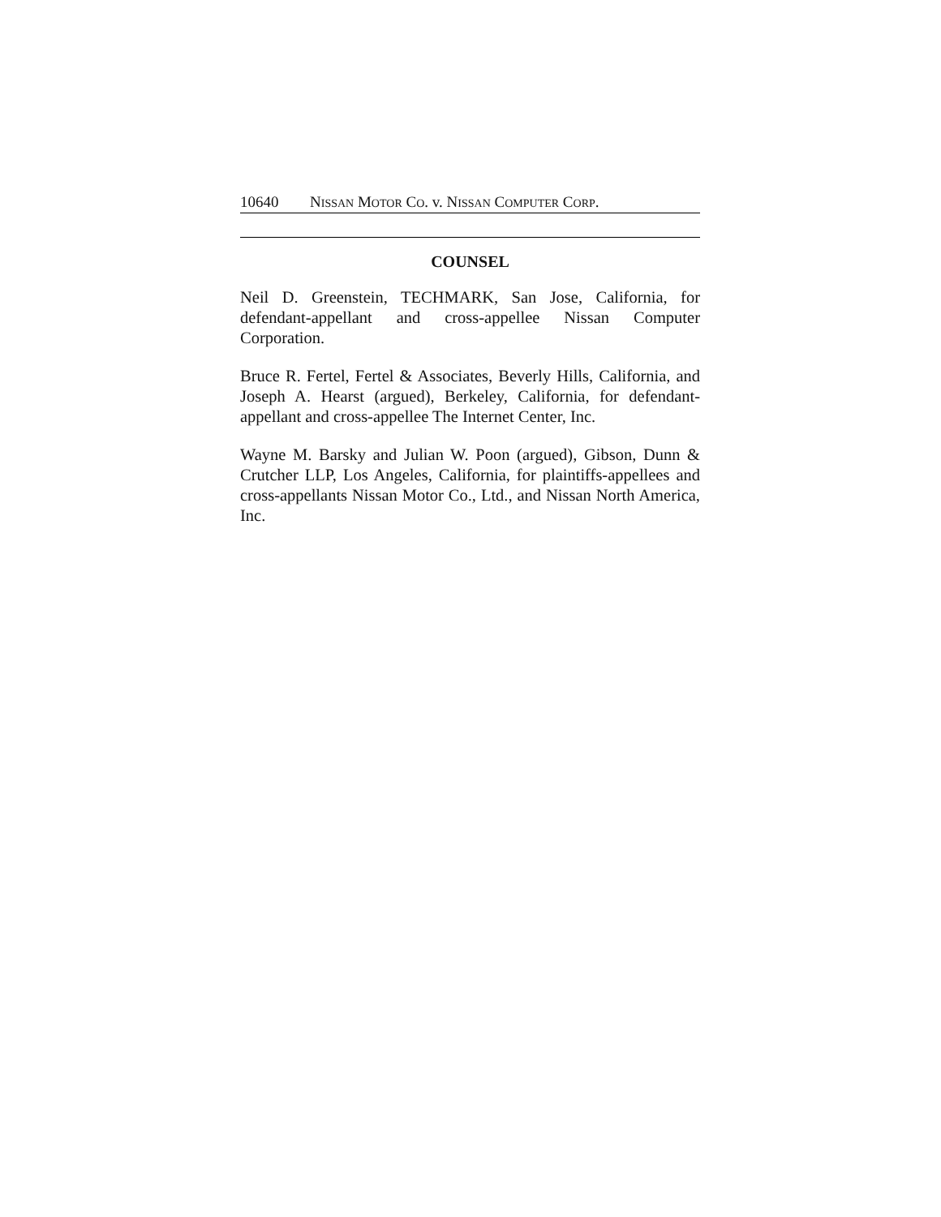10640 NISSAN MOTOR CO. v. NISSAN COMPUTER CORP.
COUNSEL
Neil D. Greenstein, TECHMARK, San Jose, California, for defendant-appellant and cross-appellee Nissan Computer Corporation.
Bruce R. Fertel, Fertel & Associates, Beverly Hills, California, and Joseph A. Hearst (argued), Berkeley, California, for defendant-appellant and cross-appellee The Internet Center, Inc.
Wayne M. Barsky and Julian W. Poon (argued), Gibson, Dunn & Crutcher LLP, Los Angeles, California, for plaintiffs-appellees and cross-appellants Nissan Motor Co., Ltd., and Nissan North America, Inc.